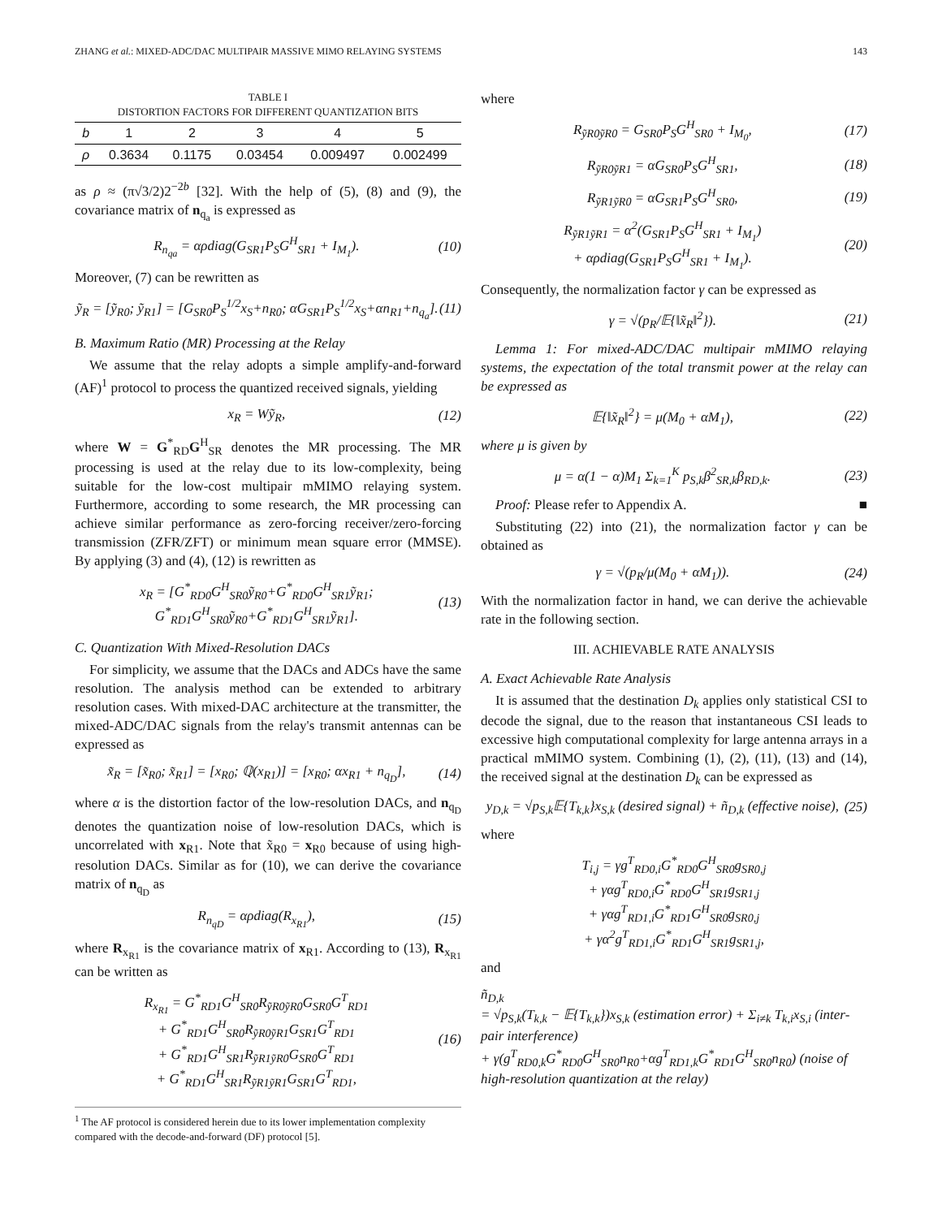ZHANG et al.: MIXED-ADC/DAC MULTIPAIR MASSIVE MIMO RELAYING SYSTEMS 143
TABLE I
DISTORTION FACTORS FOR DIFFERENT QUANTIZATION BITS
| b | 1 | 2 | 3 | 4 | 5 |
| --- | --- | --- | --- | --- | --- |
| ρ | 0.3634 | 0.1175 | 0.03454 | 0.009497 | 0.002499 |
as ρ ≈ (π√3/2)2<sup>−2b</sup> [32]. With the help of (5), (8) and (9), the covariance matrix of n<sub>q<sub>a</sub></sub> is expressed as
R<sub>n<sub>qa</sub></sub> = αρdiag(G<sub>SR1</sub>P<sub>S</sub>G<sup>H</sup><sub>SR1</sub> + I<sub>M<sub>1</sub></sub>). (10)
Moreover, (7) can be rewritten as
ỹ<sub>R</sub> = [ỹ<sub>R0</sub>; ỹ<sub>R1</sub>] = [G<sub>SR0</sub>P<sub>S</sub><sup>1/2</sup>x<sub>S</sub>+n<sub>R0</sub>; αG<sub>SR1</sub>P<sub>S</sub><sup>1/2</sup>x<sub>S</sub>+αn<sub>R1</sub>+n<sub>q<sub>a</sub></sub>]. (11)
B. Maximum Ratio (MR) Processing at the Relay
We assume that the relay adopts a simple amplify-and-forward (AF)<sup>1</sup> protocol to process the quantized received signals, yielding
x<sub>R</sub> = Wỹ<sub>R</sub>, (12)
where W = G<sup>*</sup><sub>RD</sub>G<sup>H</sup><sub>SR</sub> denotes the MR processing. The MR processing is used at the relay due to its low-complexity, being suitable for the low-cost multipair mMIMO relaying system. Furthermore, according to some research, the MR processing can achieve similar performance as zero-forcing receiver/zero-forcing transmission (ZFR/ZFT) or minimum mean square error (MMSE). By applying (3) and (4), (12) is rewritten as
x<sub>R</sub> = [G<sup>*</sup><sub>RD0</sub>G<sup>H</sup><sub>SR0</sub>ỹ<sub>R0</sub>+G<sup>*</sup><sub>RD0</sub>G<sup>H</sup><sub>SR1</sub>ỹ<sub>R1</sub>; G<sup>*</sup><sub>RD1</sub>G<sup>H</sup><sub>SR0</sub>ỹ<sub>R0</sub>+G<sup>*</sup><sub>RD1</sub>G<sup>H</sup><sub>SR1</sub>ỹ<sub>R1</sub>]. (13)
C. Quantization With Mixed-Resolution DACs
For simplicity, we assume that the DACs and ADCs have the same resolution. The analysis method can be extended to arbitrary resolution cases. With mixed-DAC architecture at the transmitter, the mixed-ADC/DAC signals from the relay's transmit antennas can be expressed as
x̃<sub>R</sub> = [x̃<sub>R0</sub>; x̃<sub>R1</sub>] = [x<sub>R0</sub>; ℚ(x<sub>R1</sub>)] = [x<sub>R0</sub>; αx<sub>R1</sub> + n<sub>q<sub>D</sub></sub>], (14)
where α is the distortion factor of the low-resolution DACs, and n<sub>q<sub>D</sub></sub> denotes the quantization noise of low-resolution DACs, which is uncorrelated with x<sub>R1</sub>. Note that x̃<sub>R0</sub> = x<sub>R0</sub> because of using high-resolution DACs. Similar as for (10), we can derive the covariance matrix of n<sub>q<sub>D</sub></sub> as
R<sub>n<sub>qD</sub></sub> = αρdiag(R<sub>x<sub>R1</sub></sub>), (15)
where R<sub>x<sub>R1</sub></sub> is the covariance matrix of x<sub>R1</sub>. According to (13), R<sub>x<sub>R1</sub></sub> can be written as
R<sub>x<sub>R1</sub></sub> = G<sup>*</sup><sub>RD1</sub>G<sup>H</sup><sub>SR0</sub>R<sub>ỹR0ỹR0</sub>G<sub>SR0</sub>G<sup>T</sup><sub>RD1</sub>
+ G<sup>*</sup><sub>RD1</sub>G<sup>H</sup><sub>SR0</sub>R<sub>ỹR0ỹR1</sub>G<sub>SR1</sub>G<sup>T</sup><sub>RD1</sub>
+ G<sup>*</sup><sub>RD1</sub>G<sup>H</sup><sub>SR1</sub>R<sub>ỹR1ỹR0</sub>G<sub>SR0</sub>G<sup>T</sup><sub>RD1</sub>
+ G<sup>*</sup><sub>RD1</sub>G<sup>H</sup><sub>SR1</sub>R<sub>ỹR1ỹR1</sub>G<sub>SR1</sub>G<sup>T</sup><sub>RD1</sub>, (16)
<sup>1</sup> The AF protocol is considered herein due to its lower implementation complexity compared with the decode-and-forward (DF) protocol [5].
where
R<sub>ỹR0ỹR0</sub> = G<sub>SR0</sub>P<sub>S</sub>G<sup>H</sup><sub>SR0</sub> + I<sub>M<sub>0</sub></sub>, (17)
R<sub>ỹR0ỹR1</sub> = αG<sub>SR0</sub>P<sub>S</sub>G<sup>H</sup><sub>SR1</sub>, (18)
R<sub>ỹR1ỹR0</sub> = αG<sub>SR1</sub>P<sub>S</sub>G<sup>H</sup><sub>SR0</sub>, (19)
R<sub>ỹR1ỹR1</sub> = α<sup>2</sup>(G<sub>SR1</sub>P<sub>S</sub>G<sup>H</sup><sub>SR1</sub> + I<sub>M<sub>1</sub></sub>)
+ αρdiag(G<sub>SR1</sub>P<sub>S</sub>G<sup>H</sup><sub>SR1</sub> + I<sub>M<sub>1</sub></sub>). (20)
Consequently, the normalization factor γ can be expressed as
γ = √(p<sub>R</sub>/𝔼{‖x̃<sub>R</sub>‖<sup>2</sup>}). (21)
Lemma 1: For mixed-ADC/DAC multipair mMIMO relaying systems, the expectation of the total transmit power at the relay can be expressed as
𝔼{‖x̃<sub>R</sub>‖<sup>2</sup>} = μ(M<sub>0</sub> + αM<sub>1</sub>), (22)
where μ is given by
μ = α(1 − α)M<sub>1</sub> Σ<sub>k=1</sub><sup>K</sup> p<sub>S,k</sub>β<sup>2</sup><sub>SR,k</sub>β<sub>RD,k</sub>. (23)
Proof: Please refer to Appendix A. ■
Substituting (22) into (21), the normalization factor γ can be obtained as
γ = √(p<sub>R</sub>/μ(M<sub>0</sub> + αM<sub>1</sub>)). (24)
With the normalization factor in hand, we can derive the achievable rate in the following section.
III. ACHIEVABLE RATE ANALYSIS
A. Exact Achievable Rate Analysis
It is assumed that the destination D<sub>k</sub> applies only statistical CSI to decode the signal, due to the reason that instantaneous CSI leads to excessive high computational complexity for large antenna arrays in a practical mMIMO system. Combining (1), (2), (11), (13) and (14), the received signal at the destination D<sub>k</sub> can be expressed as
y<sub>D,k</sub> = √p<sub>S,k</sub>𝔼{T<sub>k,k</sub>}x<sub>S,k</sub> (desired signal) + ñ<sub>D,k</sub> (effective noise), (25)
where
T<sub>i,j</sub> = γg<sup>T</sup><sub>RD0,i</sub>G<sup>*</sup><sub>RD0</sub>G<sup>H</sup><sub>SR0</sub>g<sub>SR0,j</sub>
+ γαg<sup>T</sup><sub>RD0,i</sub>G<sup>*</sup><sub>RD0</sub>G<sup>H</sup><sub>SR1</sub>g<sub>SR1,j</sub>
+ γαg<sup>T</sup><sub>RD1,i</sub>G<sup>*</sup><sub>RD1</sub>G<sup>H</sup><sub>SR0</sub>g<sub>SR0,j</sub>
+ γα<sup>2</sup>g<sup>T</sup><sub>RD1,i</sub>G<sup>*</sup><sub>RD1</sub>G<sup>H</sup><sub>SR1</sub>g<sub>SR1,j</sub>,
and
ñ<sub>D,k</sub>
= √p<sub>S,k</sub>(T<sub>k,k</sub> − 𝔼{T<sub>k,k</sub>})x<sub>S,k</sub> (estimation error) + Σ<sub>i≠k</sub> T<sub>k,i</sub>x<sub>S,i</sub> (inter-pair interference)
+ γ(g<sup>T</sup><sub>RD0,k</sub>G<sup>*</sup><sub>RD0</sub>G<sup>H</sup><sub>SR0</sub>n<sub>R0</sub>+αg<sup>T</sup><sub>RD1,k</sub>G<sup>*</sup><sub>RD1</sub>G<sup>H</sup><sub>SR0</sub>n<sub>R0</sub>) (noise of high-resolution quantization at the relay)